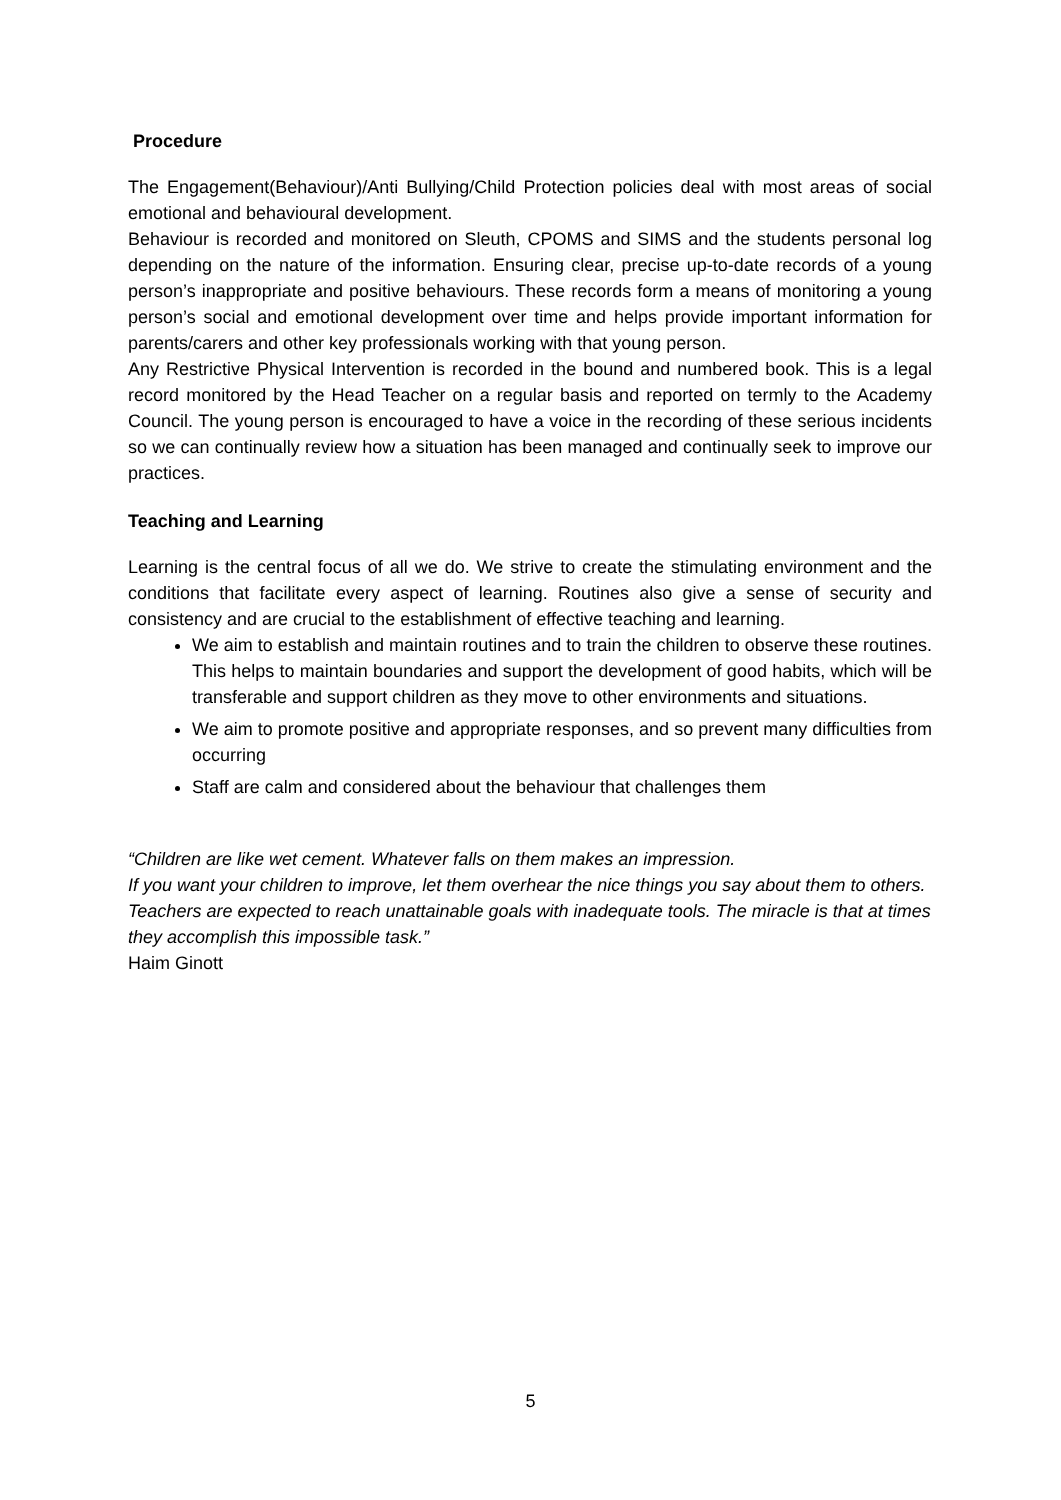Procedure
The Engagement(Behaviour)/Anti Bullying/Child Protection policies deal with most areas of social emotional and behavioural development.
Behaviour is recorded and monitored on Sleuth, CPOMS and SIMS and the students personal log depending on the nature of the information. Ensuring clear, precise up-to-date records of a young person’s inappropriate and positive behaviours. These records form a means of monitoring a young person’s social and emotional development over time and helps provide important information for parents/carers and other key professionals working with that young person.
Any Restrictive Physical Intervention is recorded in the bound and numbered book. This is a legal record monitored by the Head Teacher on a regular basis and reported on termly to the Academy Council. The young person is encouraged to have a voice in the recording of these serious incidents so we can continually review how a situation has been managed and continually seek to improve our practices.
Teaching and Learning
Learning is the central focus of all we do. We strive to create the stimulating environment and the conditions that facilitate every aspect of learning. Routines also give a sense of security and consistency and are crucial to the establishment of effective teaching and learning.
We aim to establish and maintain routines and to train the children to observe these routines. This helps to maintain boundaries and support the development of good habits, which will be transferable and support children as they move to other environments and situations.
We aim to promote positive and appropriate responses, and so prevent many difficulties from occurring
Staff are calm and considered about the behaviour that challenges them
“Children are like wet cement. Whatever falls on them makes an impression.
If you want your children to improve, let them overhear the nice things you say about them to others.
Teachers are expected to reach unattainable goals with inadequate tools. The miracle is that at times they accomplish this impossible task.”
Haim Ginott
5